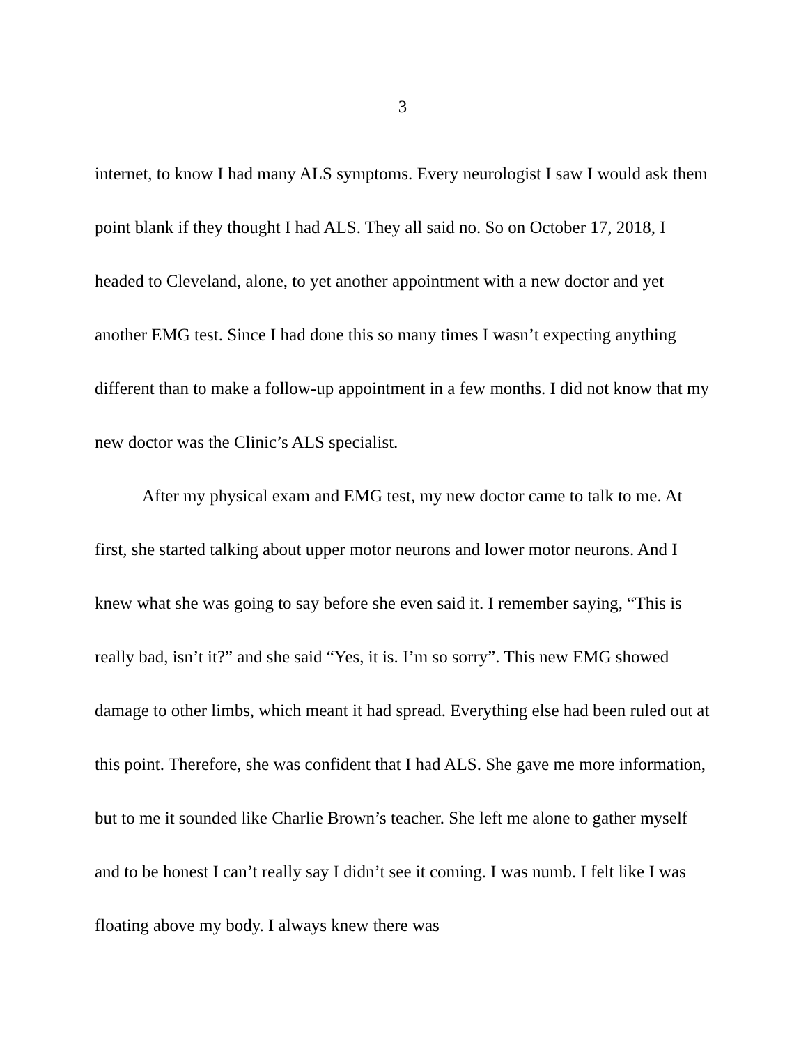3
internet, to know I had many ALS symptoms. Every neurologist I saw I would ask them point blank if they thought I had ALS. They all said no. So on October 17, 2018, I headed to Cleveland, alone, to yet another appointment with a new doctor and yet another EMG test. Since I had done this so many times I wasn’t expecting anything different than to make a follow-up appointment in a few months. I did not know that my new doctor was the Clinic’s ALS specialist.
After my physical exam and EMG test, my new doctor came to talk to me. At first, she started talking about upper motor neurons and lower motor neurons. And I knew what she was going to say before she even said it. I remember saying, “This is really bad, isn’t it?” and she said “Yes, it is. I’m so sorry”. This new EMG showed damage to other limbs, which meant it had spread. Everything else had been ruled out at this point. Therefore, she was confident that I had ALS. She gave me more information, but to me it sounded like Charlie Brown’s teacher. She left me alone to gather myself and to be honest I can’t really say I didn’t see it coming. I was numb. I felt like I was floating above my body. I always knew there was